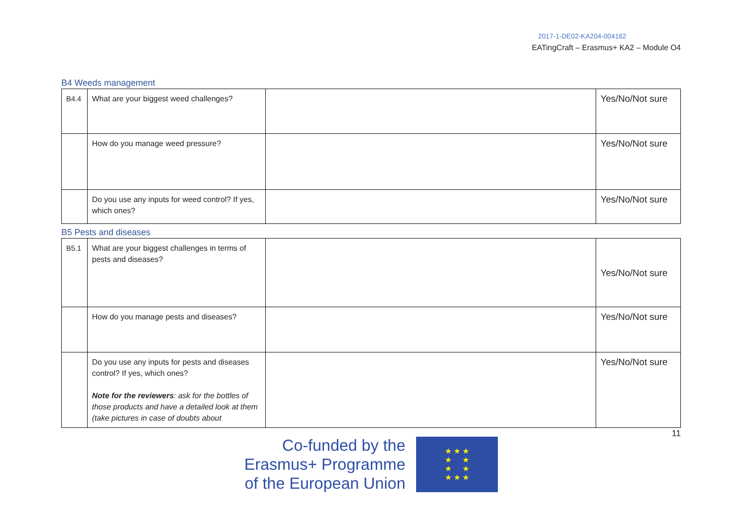2017-1-DE02-KA204-004162
EATingCraft – Erasmus+ KA2 – Module O4
B4 Weeds management
| B4.4 | What are your biggest weed challenges? | | Yes/No/Not sure |
| | How do you manage weed pressure? | | Yes/No/Not sure |
| | Do you use any inputs for weed control? If yes, which ones? | | Yes/No/Not sure |
B5 Pests and diseases
| B5.1 | What are your biggest challenges in terms of pests and diseases? | | Yes/No/Not sure |
| | How do you manage pests and diseases? | | Yes/No/Not sure |
| | Do you use any inputs for pests and diseases control? If yes, which ones? Note for the reviewers : ask for the bottles of those products and have a detailed look at them (take pictures in case of doubts about | | Yes/No/Not sure |
Co-funded by the
Erasmus+ Programme
of the European Union
★ ★ ★
★ ★
★ ★
★ ★ ★
11